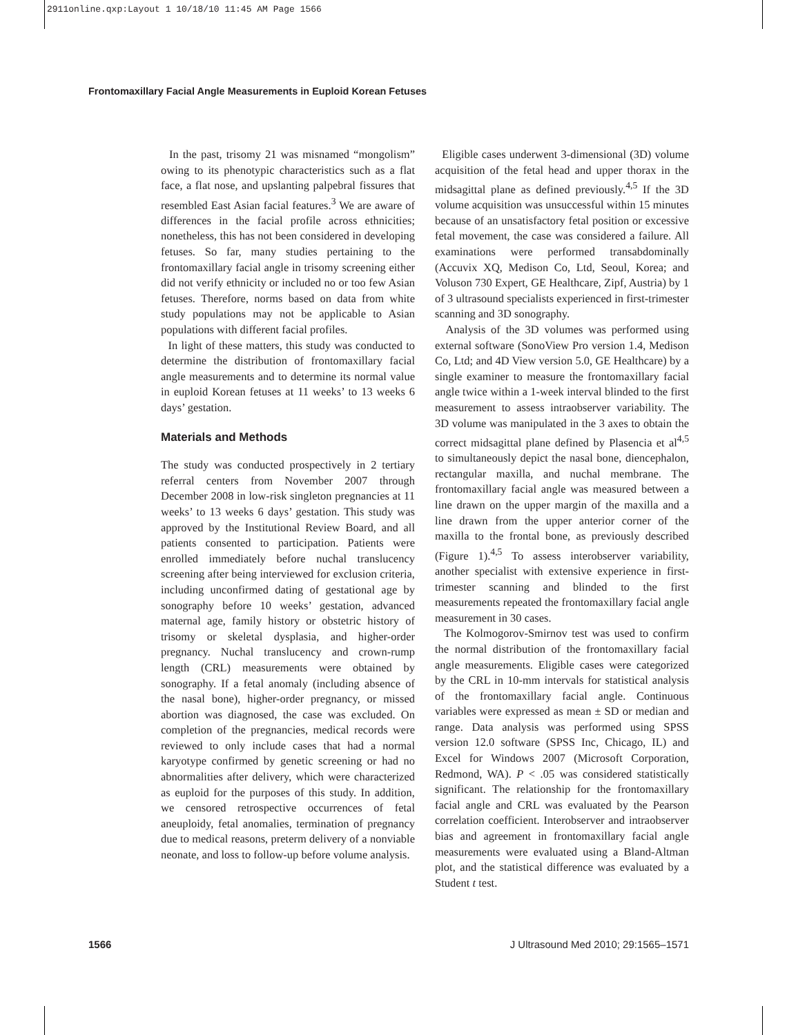2911online.qxp:Layout 1 10/18/10 11:45 AM Page 1566
Frontomaxillary Facial Angle Measurements in Euploid Korean Fetuses
In the past, trisomy 21 was misnamed “mongolism” owing to its phenotypic characteristics such as a flat face, a flat nose, and upslanting palpebral fissures that resembled East Asian facial features.<sup>3</sup> We are aware of differences in the facial profile across ethnicities; nonetheless, this has not been considered in developing fetuses. So far, many studies pertaining to the frontomaxillary facial angle in trisomy screening either did not verify ethnicity or included no or too few Asian fetuses. Therefore, norms based on data from white study populations may not be applicable to Asian populations with different facial profiles.
In light of these matters, this study was conducted to determine the distribution of frontomaxillary facial angle measurements and to determine its normal value in euploid Korean fetuses at 11 weeks’ to 13 weeks 6 days’ gestation.
Materials and Methods
The study was conducted prospectively in 2 tertiary referral centers from November 2007 through December 2008 in low-risk singleton pregnancies at 11 weeks’ to 13 weeks 6 days’ gestation. This study was approved by the Institutional Review Board, and all patients consented to participation. Patients were enrolled immediately before nuchal translucency screening after being interviewed for exclusion criteria, including unconfirmed dating of gestational age by sonography before 10 weeks’ gestation, advanced maternal age, family history or obstetric history of trisomy or skeletal dysplasia, and higher-order pregnancy. Nuchal translucency and crown-rump length (CRL) measurements were obtained by sonography. If a fetal anomaly (including absence of the nasal bone), higher-order pregnancy, or missed abortion was diagnosed, the case was excluded. On completion of the pregnancies, medical records were reviewed to only include cases that had a normal karyotype confirmed by genetic screening or had no abnormalities after delivery, which were characterized as euploid for the purposes of this study. In addition, we censored retrospective occurrences of fetal aneuploidy, fetal anomalies, termination of pregnancy due to medical reasons, preterm delivery of a nonviable neonate, and loss to follow-up before volume analysis.
Eligible cases underwent 3-dimensional (3D) volume acquisition of the fetal head and upper thorax in the midsagittal plane as defined previously.<sup>4,5</sup> If the 3D volume acquisition was unsuccessful within 15 minutes because of an unsatisfactory fetal position or excessive fetal movement, the case was considered a failure. All examinations were performed transabdominally (Accuvix XQ, Medison Co, Ltd, Seoul, Korea; and Voluson 730 Expert, GE Healthcare, Zipf, Austria) by 1 of 3 ultrasound specialists experienced in first-trimester scanning and 3D sonography.
Analysis of the 3D volumes was performed using external software (SonoView Pro version 1.4, Medison Co, Ltd; and 4D View version 5.0, GE Healthcare) by a single examiner to measure the frontomaxillary facial angle twice within a 1-week interval blinded to the first measurement to assess intraobserver variability. The 3D volume was manipulated in the 3 axes to obtain the correct midsagittal plane defined by Plasencia et al<sup>4,5</sup> to simultaneously depict the nasal bone, diencephalon, rectangular maxilla, and nuchal membrane. The frontomaxillary facial angle was measured between a line drawn on the upper margin of the maxilla and a line drawn from the upper anterior corner of the maxilla to the frontal bone, as previously described (Figure 1).<sup>4,5</sup> To assess interobserver variability, another specialist with extensive experience in first-trimester scanning and blinded to the first measurements repeated the frontomaxillary facial angle measurement in 30 cases.
The Kolmogorov-Smirnov test was used to confirm the normal distribution of the frontomaxillary facial angle measurements. Eligible cases were categorized by the CRL in 10-mm intervals for statistical analysis of the frontomaxillary facial angle. Continuous variables were expressed as mean ± SD or median and range. Data analysis was performed using SPSS version 12.0 software (SPSS Inc, Chicago, IL) and Excel for Windows 2007 (Microsoft Corporation, Redmond, WA). P < .05 was considered statistically significant. The relationship for the frontomaxillary facial angle and CRL was evaluated by the Pearson correlation coefficient. Interobserver and intraobserver bias and agreement in frontomaxillary facial angle measurements were evaluated using a Bland-Altman plot, and the statistical difference was evaluated by a Student t test.
1566 J Ultrasound Med 2010; 29:1565–1571